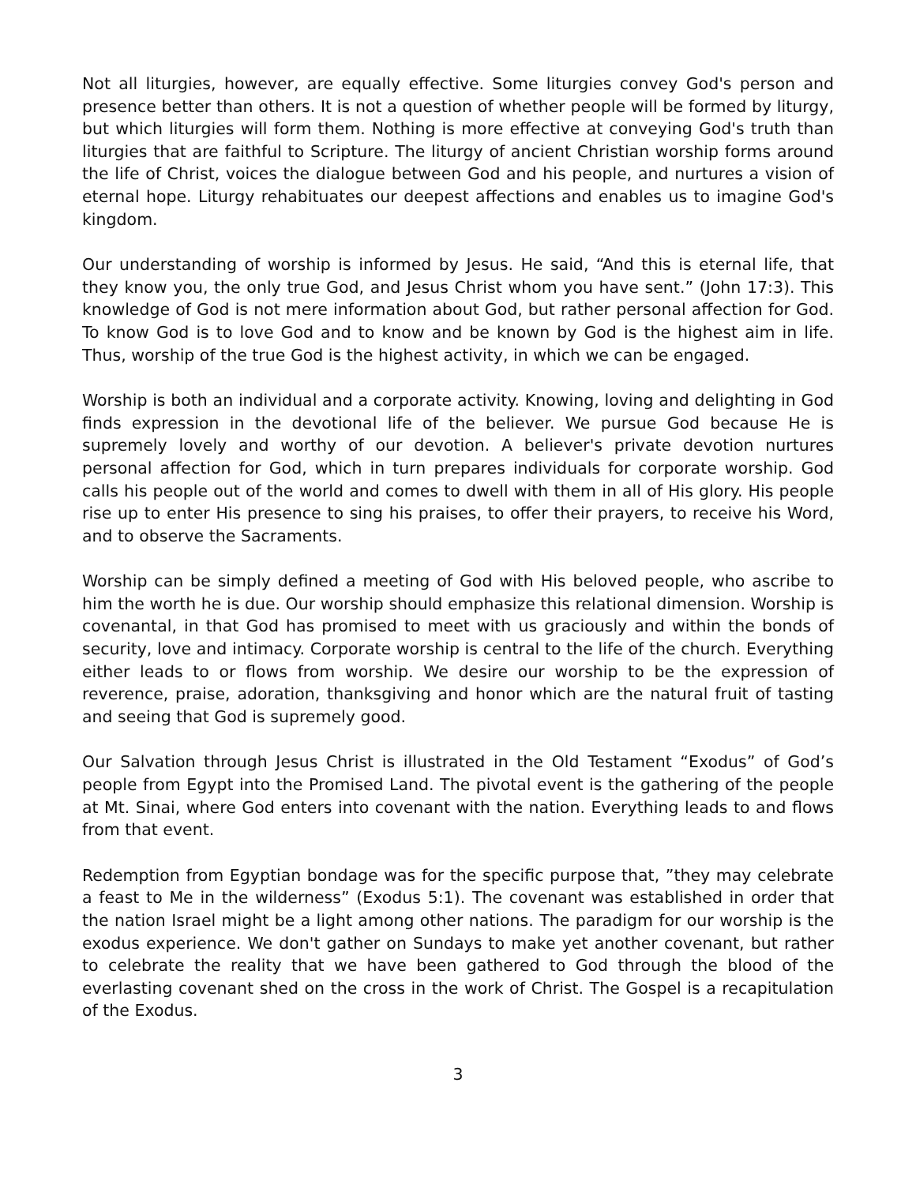Not all liturgies, however, are equally effective. Some liturgies convey God's person and presence better than others. It is not a question of whether people will be formed by liturgy, but which liturgies will form them. Nothing is more effective at conveying God's truth than liturgies that are faithful to Scripture. The liturgy of ancient Christian worship forms around the life of Christ, voices the dialogue between God and his people, and nurtures a vision of eternal hope. Liturgy rehabituates our deepest affections and enables us to imagine God's kingdom.
Our understanding of worship is informed by Jesus. He said, “And this is eternal life, that they know you, the only true God, and Jesus Christ whom you have sent.” (John 17:3). This knowledge of God is not mere information about God, but rather personal affection for God. To know God is to love God and to know and be known by God is the highest aim in life. Thus, worship of the true God is the highest activity, in which we can be engaged.
Worship is both an individual and a corporate activity. Knowing, loving and delighting in God finds expression in the devotional life of the believer. We pursue God because He is supremely lovely and worthy of our devotion. A believer's private devotion nurtures personal affection for God, which in turn prepares individuals for corporate worship. God calls his people out of the world and comes to dwell with them in all of His glory. His people rise up to enter His presence to sing his praises, to offer their prayers, to receive his Word, and to observe the Sacraments.
Worship can be simply defined a meeting of God with His beloved people, who ascribe to him the worth he is due. Our worship should emphasize this relational dimension. Worship is covenantal, in that God has promised to meet with us graciously and within the bonds of security, love and intimacy. Corporate worship is central to the life of the church. Everything either leads to or flows from worship. We desire our worship to be the expression of reverence, praise, adoration, thanksgiving and honor which are the natural fruit of tasting and seeing that God is supremely good.
Our Salvation through Jesus Christ is illustrated in the Old Testament “Exodus” of God’s people from Egypt into the Promised Land. The pivotal event is the gathering of the people at Mt. Sinai, where God enters into covenant with the nation. Everything leads to and flows from that event.
Redemption from Egyptian bondage was for the specific purpose that, ”they may celebrate a feast to Me in the wilderness” (Exodus 5:1). The covenant was established in order that the nation Israel might be a light among other nations. The paradigm for our worship is the exodus experience. We don't gather on Sundays to make yet another covenant, but rather to celebrate the reality that we have been gathered to God through the blood of the everlasting covenant shed on the cross in the work of Christ. The Gospel is a recapitulation of the Exodus.
3